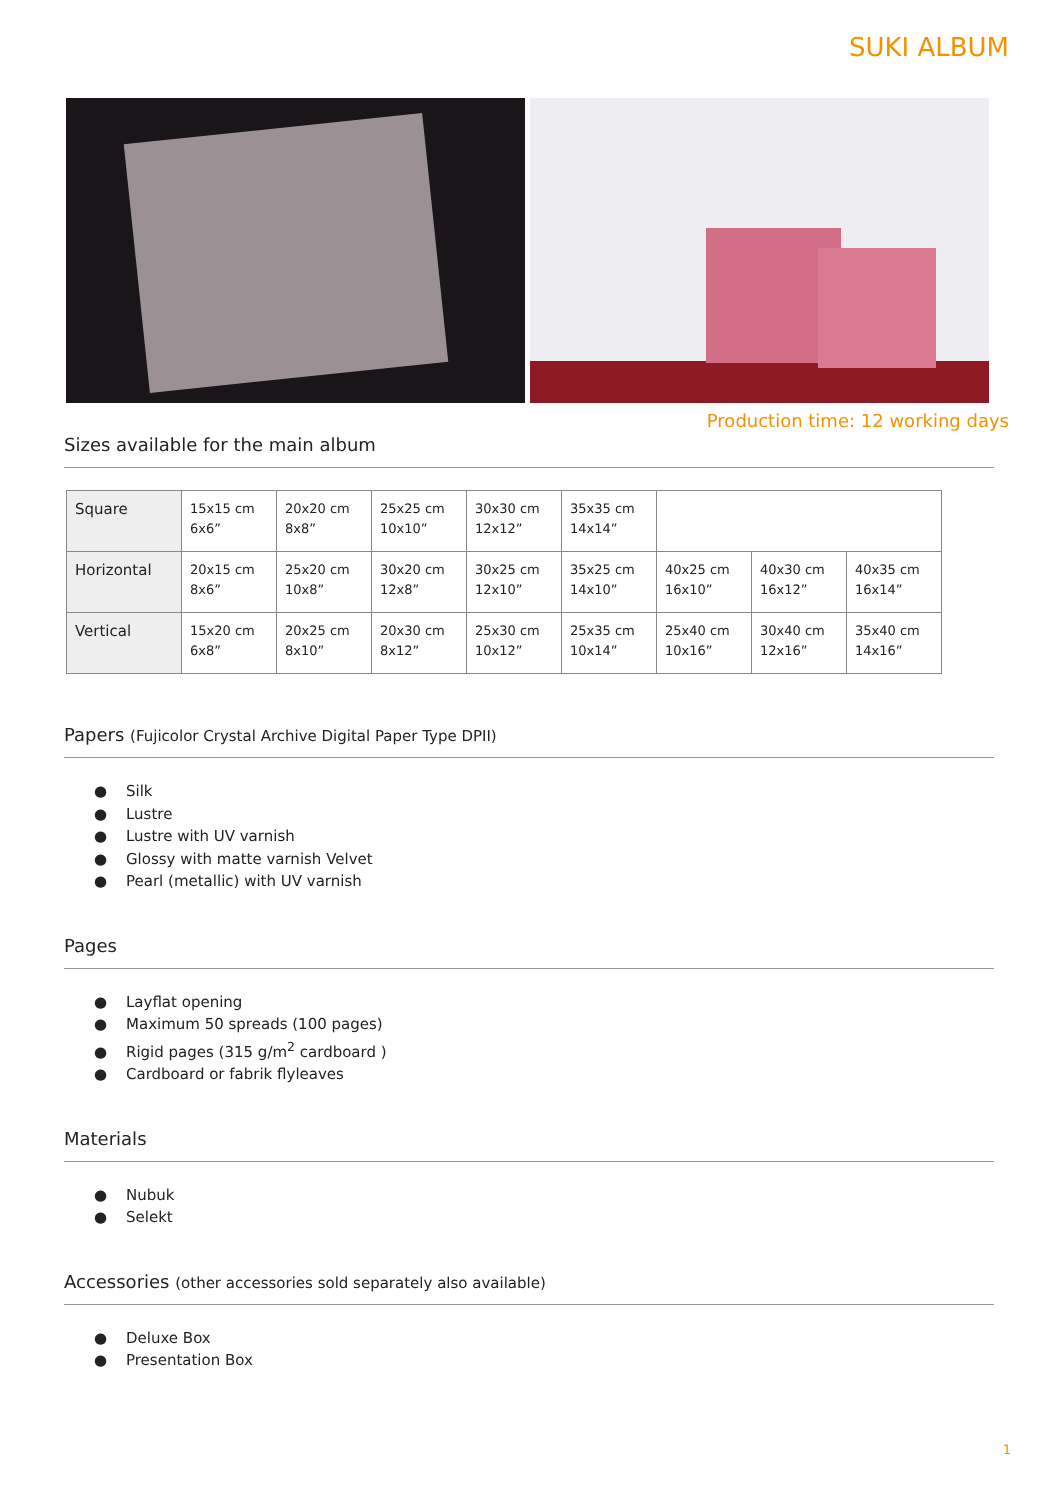SUKI ALBUM
Production time: 12 working days
Sizes available for the main album
| Square | 15x15 cm 6x6” | 20x20 cm 8x8” | 25x25 cm 10x10” | 30x30 cm 12x12” | 35x35 cm 14x14” | | | |
| Horizontal | 20x15 cm 8x6” | 25x20 cm 10x8” | 30x20 cm 12x8” | 30x25 cm 12x10” | 35x25 cm 14x10” | 40x25 cm 16x10” | 40x30 cm 16x12” | 40x35 cm 16x14” |
| Vertical | 15x20 cm 6x8” | 20x25 cm 8x10” | 20x30 cm 8x12” | 25x30 cm 10x12” | 25x35 cm 10x14” | 25x40 cm 10x16” | 30x40 cm 12x16” | 35x40 cm 14x16” |
Papers (Fujicolor Crystal Archive Digital Paper Type DPII)
● Silk
● Lustre
● Lustre with UV varnish
● Glossy with matte varnish Velvet
● Pearl (metallic) with UV varnish
Pages
● Layflat opening
● Maximum 50 spreads (100 pages)
● Rigid pages (315 g/m<sup>2</sup> cardboard )
● Cardboard or fabrik flyleaves
Materials
● Nubuk
● Selekt
Accessories (other accessories sold separately also available)
● Deluxe Box
● Presentation Box
1